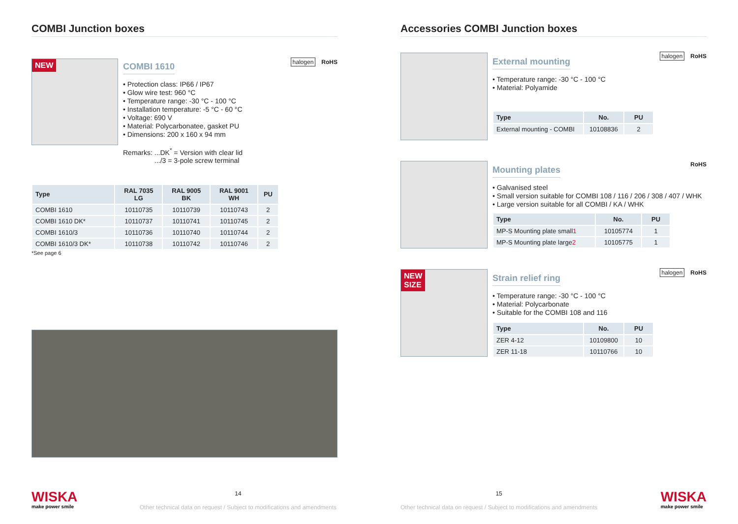COMBI Junction boxes
NEW
COMBI 1610
halogen RoHS
• Protection class: IP66 / IP67
• Glow wire test: 960 °C
• Temperature range: -30 °C - 100 °C
• Installation temperature: -5 °C - 60 °C
• Voltage: 690 V
• Material: Polycarbonatee, gasket PU
• Dimensions: 200 x 160 x 94 mm
Remarks: ...DK<sup>*</sup> = Version with clear lid
.../3 = 3-pole screw terminal
| Type | RAL 7035 LG | RAL 9005 BK | RAL 9001 WH | PU |
| --- | --- | --- | --- | --- |
| COMBI 1610 | 10110735 | 10110739 | 10110743 | 2 |
| COMBI 1610 DK* | 10110737 | 10110741 | 10110745 | 2 |
| COMBI 1610/3 | 10110736 | 10110740 | 10110744 | 2 |
| COMBI 1610/3 DK* | 10110738 | 10110742 | 10110746 | 2 |
*See page 6
WISKA
make power smile
14
Other technical data on request / Subject to modifications and amendments
Accessories COMBI Junction boxes
External mounting
halogen RoHS
• Temperature range: -30 °C - 100 °C
• Material: Polyamide
| Type | No. | PU |
| --- | --- | --- |
| External mounting - COMBI | 10108836 | 2 |
Mounting plates
RoHS
• Galvanised steel
• Small version suitable for COMBI 108 / 116 / 206 / 308 / 407 / WHK
• Large version suitable for all COMBI / KA / WHK
| Type | No. | PU |
| --- | --- | --- |
| MP-S Mounting plate small 1 | 10105774 | 1 |
| MP-S Mounting plate large 2 | 10105775 | 1 |
NEW
SIZE
Strain relief ring
halogen RoHS
• Temperature range: -30 °C - 100 °C
• Material: Polycarbonate
• Suitable for the COMBI 108 and 116
| Type | No. | PU |
| --- | --- | --- |
| ZER 4-12 | 10109800 | 10 |
| ZER 11-18 | 10110766 | 10 |
15
Other technical data on request / Subject to modifications and amendments
WISKA
make power smile